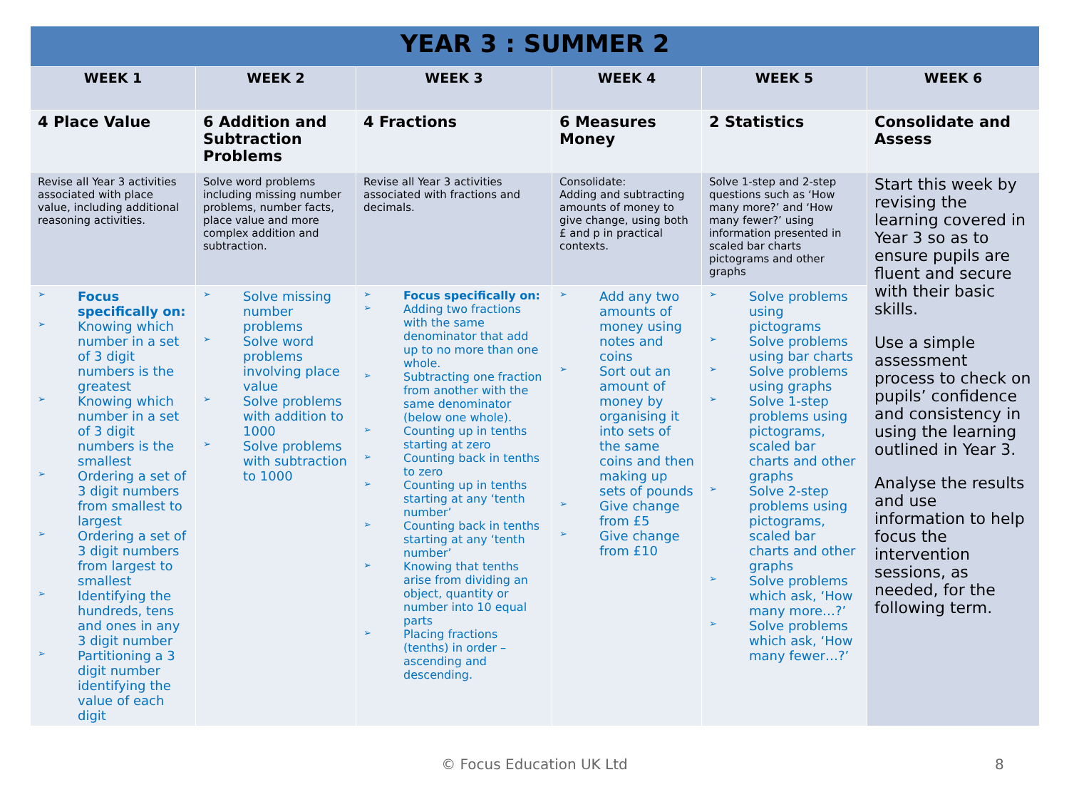| YEAR 3 : SUMMER 2 | | | | | |
| WEEK 1 | WEEK 2 | WEEK 3 | WEEK 4 | WEEK 5 | WEEK 6 |
| 4 Place Value | 6 Addition and Subtraction Problems | 4 Fractions | 6 Measures Money | 2 Statistics | Consolidate and Assess |
| Revise all Year 3 activities associated with place value, including additional reasoning activities. | Solve word problems including missing number problems, number facts, place value and more complex addition and subtraction. | Revise all Year 3 activities associated with fractions and decimals. | Consolidate: Adding and subtracting amounts of money to give change, using both £ and p in practical contexts. | Solve 1-step and 2-step questions such as ‘How many more?’ and ‘How many fewer?’ using information presented in scaled bar charts pictograms and other graphs | Start this week by revising the learning covered in Year 3 so as to ensure pupils are fluent and secure with their basic skills. Use a simple assessment process to check on pupils’ confidence and consistency in using the learning outlined in Year 3. Analyse the results and use information to help focus the intervention sessions, as needed, for the following term. |
| ➢ Focus specifically on: ➢ Knowing which number in a set of 3 digit numbers is the greatest ➢ Knowing which number in a set of 3 digit numbers is the smallest ➢ Ordering a set of 3 digit numbers from smallest to largest ➢ Ordering a set of 3 digit numbers from largest to smallest ➢ Identifying the hundreds, tens and ones in any 3 digit number ➢ Partitioning a 3 digit number identifying the value of each digit | ➢ Solve missing number problems ➢ Solve word problems involving place value ➢ Solve problems with addition to 1000 ➢ Solve problems with subtraction to 1000 | ➢ Focus specifically on: ➢ Adding two fractions with the same denominator that add up to no more than one whole. ➢ Subtracting one fraction from another with the same denominator (below one whole). ➢ Counting up in tenths starting at zero ➢ Counting back in tenths to zero ➢ Counting up in tenths starting at any ‘tenth number’ ➢ Counting back in tenths starting at any ‘tenth number’ ➢ Knowing that tenths arise from dividing an object, quantity or number into 10 equal parts ➢ Placing fractions (tenths) in order – ascending and descending. | ➢ Add any two amounts of money using notes and coins ➢ Sort out an amount of money by organising it into sets of the same coins and then making up sets of pounds ➢ Give change from £5 ➢ Give change from £10 | ➢ Solve problems using pictograms ➢ Solve problems using bar charts ➢ Solve problems using graphs ➢ Solve 1-step problems using pictograms, scaled bar charts and other graphs ➢ Solve 2-step problems using pictograms, scaled bar charts and other graphs ➢ Solve problems which ask, ‘How many more…?’ ➢ Solve problems which ask, ‘How many fewer…?’ | |
© Focus Education UK Ltd 8